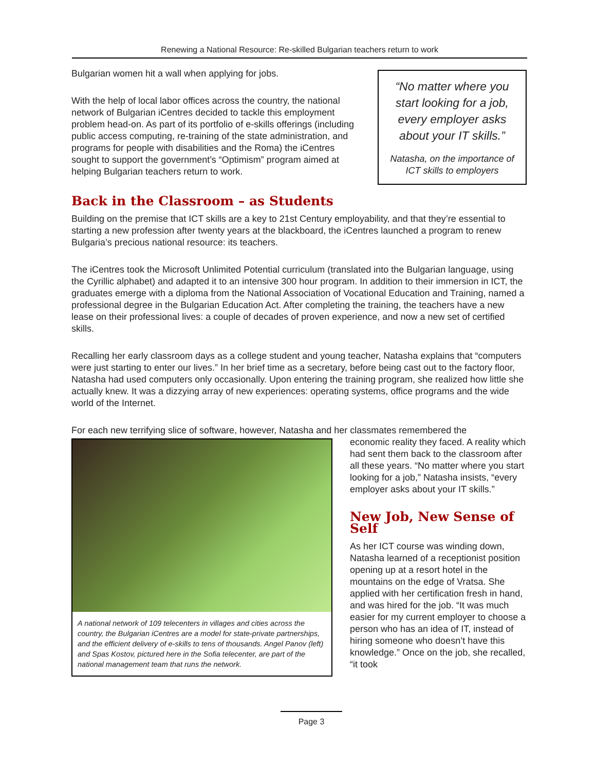Renewing a National Resource: Re-skilled Bulgarian teachers return to work
“No matter where you start looking for a job, every employer asks about your IT skills.”
Natasha, on the importance of ICT skills to employers
Bulgarian women hit a wall when applying for jobs.
With the help of local labor offices across the country, the national network of Bulgarian iCentres decided to tackle this employment problem head-on. As part of its portfolio of e-skills offerings (including public access computing, re-training of the state administration, and programs for people with disabilities and the Roma) the iCentres sought to support the government’s “Optimism” program aimed at helping Bulgarian teachers return to work.
Back in the Classroom – as Students
Building on the premise that ICT skills are a key to 21st Century employability, and that they’re essential to starting a new profession after twenty years at the blackboard, the iCentres launched a program to renew Bulgaria’s precious national resource: its teachers.
The iCentres took the Microsoft Unlimited Potential curriculum (translated into the Bulgarian language, using the Cyrillic alphabet) and adapted it to an intensive 300 hour program. In addition to their immersion in ICT, the graduates emerge with a diploma from the National Association of Vocational Education and Training, named a professional degree in the Bulgarian Education Act. After completing the training, the teachers have a new lease on their professional lives: a couple of decades of proven experience, and now a new set of certified skills.
Recalling her early classroom days as a college student and young teacher, Natasha explains that “computers were just starting to enter our lives.” In her brief time as a secretary, before being cast out to the factory floor, Natasha had used computers only occasionally. Upon entering the training program, she realized how little she actually knew. It was a dizzying array of new experiences: operating systems, office programs and the wide world of the Internet.
For each new terrifying slice of software, however, Natasha and her classmates remembered the
A national network of 109 telecenters in villages and cities across the country, the Bulgarian iCentres are a model for state-private partnerships, and the efficient delivery of e-skills to tens of thousands. Angel Panov (left) and Spas Kostov, pictured here in the Sofia telecenter, are part of the national management team that runs the network.
economic reality they faced. A reality which had sent them back to the classroom after all these years. “No matter where you start looking for a job,” Natasha insists, “every employer asks about your IT skills.”
New Job, New Sense of Self
As her ICT course was winding down, Natasha learned of a receptionist position opening up at a resort hotel in the mountains on the edge of Vratsa. She applied with her certification fresh in hand, and was hired for the job. “It was much easier for my current employer to choose a person who has an idea of IT, instead of hiring someone who doesn’t have this knowledge.” Once on the job, she recalled, “it took
Page 3